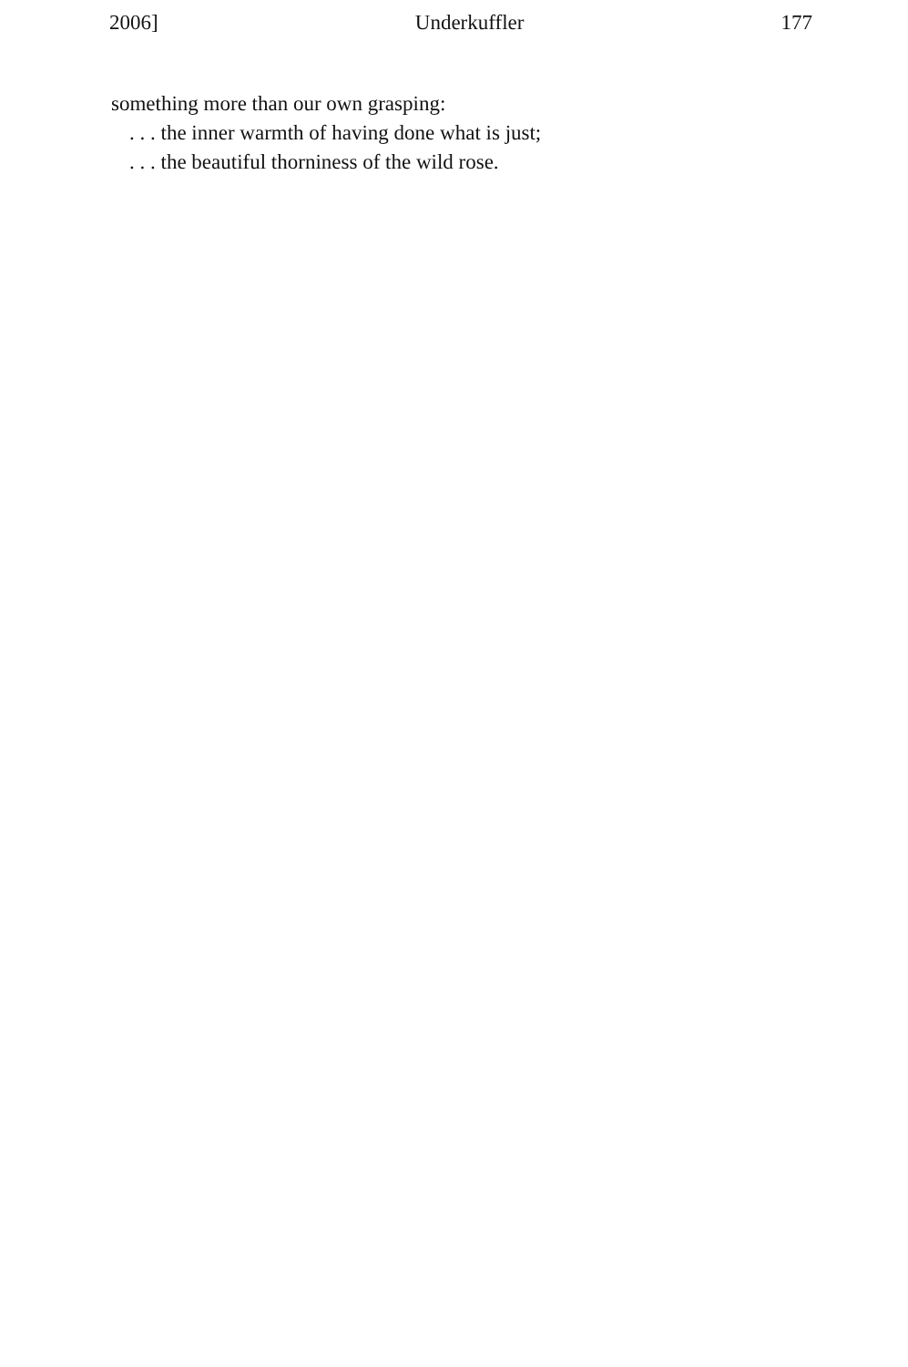2006] Underkuffler 177
something more than our own grasping:
. . . the inner warmth of having done what is just;
. . . the beautiful thorniness of the wild rose.